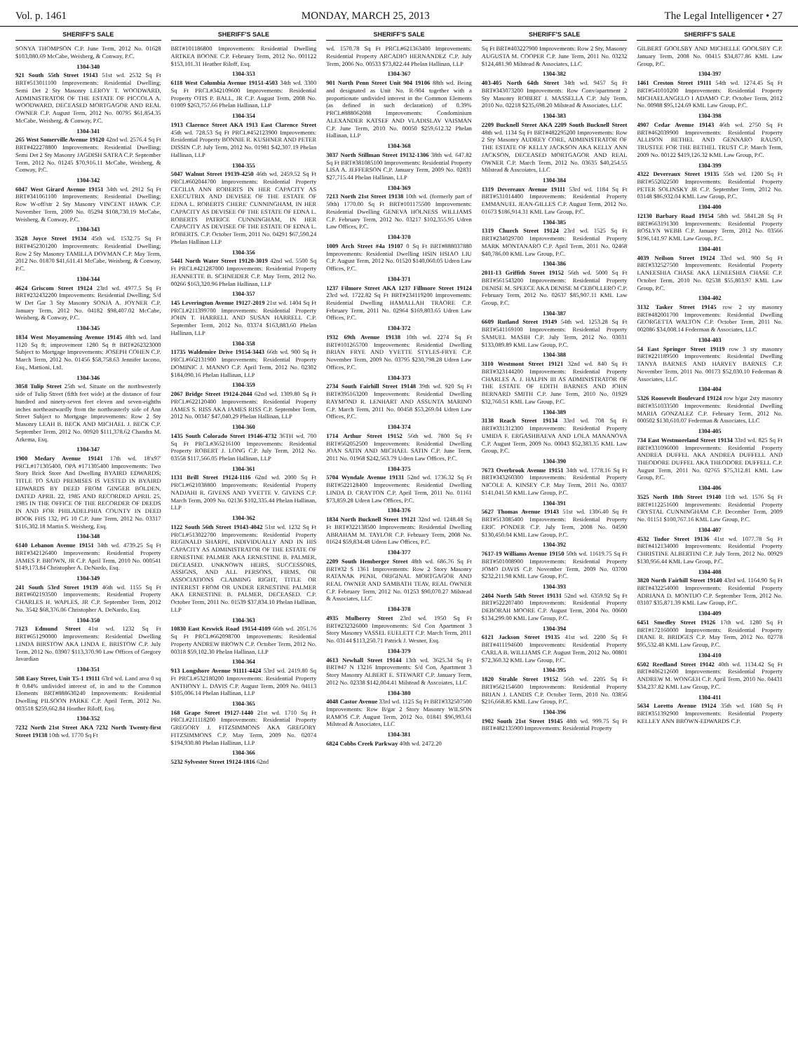Vol. p. 1461 MONDAY, MARCH 25, 2013 The Legal Intelligencer • 27
SHERIFF'S SALE
SONYA THOMPSON C.P. June Term, 2012 No. 01628 $103,080.69 McCabe, Weisberg, & Conway, P.C.
1304-340
921 South 55th Street 19143 51st wd. 2532 Sq Ft BRT#513011100 Improvements: Residential Dwelling; Semi Det 2 Sty Masonry LEROY T. WOODWARD, ADMINISTRATOR OF THE ESTATE OF PICCOLA A. WOODWARD, DECEASED MORTGAGOR AND REAL OWNER C.P. August Term, 2012 No. 00795 $61,854.35 McCabe, Weisberg, & Conway, P.C.
1304-341
265 West Somerville Avenue 19120 42nd wd. 2576.4 Sq Ft BRT#422278800 Improvements: Residential Dwelling; Semi Det 2 Sty Masonry JAGDISH SATRA C.P. September Term, 2012 No. 01245 $70,916.11 McCabe, Weisberg, & Conway, P.C.
1304-342
6047 West Girard Avenue 19151 34th wd. 2912 Sq Ft BRT#341061100 Improvements: Residential Dwelling; Row W-off/str 2 Sty Masonry VINCENT HAWK C.P. November Term, 2009 No. 05294 $108,730.19 McCabe, Weisberg, & Conway, P.C.
1304-343
3528 Joyce Street 19134 45th wd. 1532.75 Sq Ft BRT#452301200 Improvements: Residential Dwelling; Row 2 Sty Masonry TAMILLA DOVMAN C.P. May Term, 2012 No. 01870 $41,611.41 McCabe, Weisberg, & Conway, P.C.
1304-344
4624 Griscom Street 19124 23rd wd. 4977.5 Sq Ft BRT#232432200 Improvements: Residential Dwelling; S/d W Det Gar 3 Sty Masonry SONJA A. JOYNER C.P. January Term, 2012 No. 04182 $98,407.02 McCabe, Weisberg, & Conway, P.C.
1304-345
1834 West Moyamensing Avenue 19145 48th wd. land 1120 Sq ft; improvement 1280 Sq ft BRT#262323000 Subject to Mortgage Improvements: JOSEPH COHEN C.P. March Term, 2012 No. 01456 $58,758.63 Jennifer Iacono, Esq., Mattioni, Ltd.
1304-346
3058 Tulip Street 25th wd. Situate on the northwesterly side of Tulip Street (fifth feet wide) at the distance of four hundred and ninety-seven feet eleven and seven-eighths inches northeastwardly from the northeasterly side of Ann Street Subject to Mortgage Improvements: Row 2 Sty Masonry LEAH B. BECK AND MICHAEL J. BECK C.P. September Term, 2012 No. 00920 $111,378.62 Chandra M. Arkema, Esq.
1304-347
1900 Medary Avenue 19141 17th wd. 18'x97' PRCL#171305400, OPA #171305400 Improvements: Two Story Brick Store And Dwelling BYAIRD EDWARDS; TITLE TO SAID PREMISES IS VESTED IN BYAIRD EDWARDS BY DEED FROM GINGER BOLDEN, DATED APRIL 22, 1985 AND RECORDED APRIL 25, 1985 IN THE OFFICE OF THE RECORDER OF DEEDS IN AND FOR PHILADELPHIA COUNTY IN DEED BOOK FHS 132, PG 10 C.P. June Term, 2012 No. 03317 $116,302.18 Martin S. Weisberg, Esq.
1304-348
6140 Lebanon Avenue 19151 34th wd. 4739.25 Sq Ft BRT#342126400 Improvements: Residential Property JAMES P. BROWN, JR C.P. April Term, 2010 No. 000541 $149,173.84 Christopher A. DeNardo, Esq.
1304-349
241 South 53rd Street 19139 46th wd. 1155 Sq Ft BRT#602193500 Improvements: Residential Property CHARLES H. WAPLES, JR C.P. September Term, 2012 No. 3542 $68,376.06 Christopher A. DeNardo, Esq.
1304-350
7123 Edmund Street 41st wd. 1232 Sq Ft BRT#651290000 Improvements: Residential Dwelling LINDA BIRSTOW AKA LINDA E. BRISTOW C.P. July Term, 2012 No. 03907 $113,370.90 Law Offices of Gregory Javardian
1304-351
508 Easy Street, Unit T5-1 19111 63rd wd. Land area 0 sq ft 0.84% undivided interest of, in and to the Common Elements BRT#888630240 Improvements: Residential Dwelling PILSOON PARKE C.P. April Term, 2012 No. 003518 $259,662.84 Heather Riloff, Esq.
1304-352
7232 North 21st Street AKA 7232 North Twenty-first Street 19138 10th wd. 1770 Sq Ft
SHERIFF'S SALE
BRT#101186800 Improvements: Residential Dwelling ARTKEA BOONE C.P. February Term, 2012 No. 001122 $153,101.31 Heather Riloff, Esq.
1304-353
6118 West Columbia Avenue 19151-4503 34th wd. 3300 Sq Ft PRCL#342109600 Improvements: Residential Property OTIS P. BALL, JR C.P. August Term, 2008 No. 01009 $263,757.66 Phelan Hallinan, LLP
1304-354
1913 Clarence Street AKA 1913 East Clarence Street 45th wd. 728.53 Sq Ft PRCL#452123900 Improvements: Residential Property BONNIE R. KUSHNER AND PETER DISSIN C.P. July Term, 2012 No. 01981 $42,307.19 Phelan Hallinan, LLP
1304-355
5047 Walnut Street 19139-4250 46th wd. 2459.52 Sq Ft PRCL#602044700 Improvements: Residential Property CECILIA ANN ROBERTS IN HER CAPACITY AS EXECUTRIX AND DEVISEE OF THE ESTATE OF EDNA L. ROBERTS CHERE' CUNNINGHAM, IN HER CAPACITY AS DEVISEE OF THE ESTATE OF EDNA L. ROBERTS PATRICE CUNNINGHAM, IN HER CAPACITY AS DEVISEE OF THE ESTATE OF EDNA L. ROBERTS. C.P. October Term, 2011 No. 04291 $67,590.24 Phelan Hallinan LLP
1304-356
5441 North Water Street 19120-3019 42nd wd. 5500 Sq Ft PRCL#421287000 Improvements: Residential Property JEANNETTE B. SCHNEIDER C.P. May Term, 2012 No. 00266 $163,320.96 Phelan Hallinan, LLP
1304-357
145 Leverington Avenue 19127-2019 21st wd. 1404 Sq Ft PRCL#211399700 Improvements: Residential Property JOHN T. HARRELL AND SUSAN HARRELL C.P. September Term, 2012 No. 03374 $163,883.60 Phelan Hallinan, LLP
1304-358
11735 Waldemire Drive 19154-3443 66th wd. 900 Sq Ft PRCL#662131900 Improvements: Residential Property DOMINIC J. MANNO C.P. April Term, 2012 No. 02302 $184,090.16 Phelan Hallinan, LLP
1304-359
2067 Bridge Street 19124-2044 62nd wd. 1309.80 Sq Ft PRCL#622120400 Improvements: Residential Property JAMES S. RISS AKA JAMES RISS C.P. September Term, 2012 No. 00347 $47,040.29 Phelan Hallinan, LLP
1304-360
1435 South Colorado Street 19146-4732 36TH wd. 700 Sq Ft PRCL#365216100 Improvements: Residential Property ROBERT J. LONG C.P. July Term, 2012 No. 03558 $117,566.05 Phelan Hallinan, LLP
1304-361
1131 Brill Street 19124-1116 62nd wd. 2000 Sq Ft PRCL#621038800 Improvements: Residential Property NADJAHI R. GIVENS AND YVETTE V. GIVENS C.P. March Term, 2009 No. 02136 $102,335.44 Phelan Hallinan, LLP
1304-362
1122 South 56th Street 19143-4042 51st wd. 1232 Sq Ft PRCL#513022700 Improvements: Residential Property REGINALD SHARPE, INDIVIDUALLY AND IN HIS CAPACITY AS ADMINISTRATOR OF THE ESTATE OF ERNESTINE PALMER AKA ERNESTINE B. PALMER, DECEASED. UNKNOWN HEIRS, SUCCESSORS, ASSIGNS, AND ALL PERSONS, FIRMS, OR ASSOCIATIONS CLAIMING RIGHT, TITLE OR INTEREST FROM OR UNDER ERNESTINE PALMER AKA ERNESTINE B. PALMER, DECEASED. C.P. October Term, 2011 No. 01539 $37,834.10 Phelan Hallinan, LLP
1304-363
10830 East Keswick Road 19154-4109 66th wd. 2051.76 Sq Ft PRCL#662098700 Improvements: Residential Property ANDREW BROWN C.P. October Term, 2012 No. 00318 $59,102.30 Phelan Hallinan, LLP
1304-364
913 Longshore Avenue 91111-4424 53rd wd. 2419.80 Sq Ft PRCL#532180200 Improvements: Residential Property ANTHONY L. DAVIS C.P. August Term, 2009 No. 04113 $105,006.14 Phelan Hallinan, LLP
1304-365
168 Grape Street 19127-1440 21st wd. 1710 Sq Ft PRCL#211118200 Improvements: Residential Property GREGORY J. FITZSIMMONS AKA GREGORY FITZSIMMONS C.P. May Term, 2009 No. 02074 $194,930.80 Phelan Hallinan, LLP
1304-366
5232 Sylvester Street 19124-1816 62nd
SHERIFF'S SALE
wd. 1570.78 Sq Ft PRCL#621363400 Improvements: Residential Property ARCADIO HERNANDEZ C.P. July Term, 2006 No. 00533 $73,822.44 Phelan Hallinan, LLP
1304-367
901 North Penn Street Unit 904 19106 88th wd. Being and designated as Unit No. R-904 together with a proportionate undivided interest in the Common Elements (as defined in such declaration) of 0.39% PRCL#888062088 Improvements: Condominium ALEXANDER KATSEF AND VLADISLAV VAISMAN C.P. June Term, 2010 No. 00050 $259,612.32 Phelan Hallinan, LLP
1304-368
3037 North Stillman Street 19132-1306 38th wd. 647.82 Sq Ft BRT#381085100 Improvements: Residential Property LISA A. JEFFERSON C.P. January Term, 2009 No. 02831 $27,715.44 Phelan Hallinan, LLP
1304-369
7213 North 21st Street 19138 10th wd. (formerly part of 50th) 1770.00 Sq Ft BRT#101175500 Improvements: Residential Dwelling GENEVA HOLNESS WILLIAMS C.P. February Term, 2012 No. 03217 $102,355.95 Udren Law Offices, P.C.
1304-370
1009 Arch Street #4a 19107 0 Sq Ft BRT#888037880 Improvements: Residential Dwelling HSIN HSIAO LIU C.P. August Term, 2012 No. 01520 $140,060.05 Udren Law Offices, P.C.
1304-371
1237 Filmore Street AKA 1237 Fillmore Street 19124 23rd wd. 1722.82 Sq Ft BRT#234119200 Improvements: Residential Dwelling HAMALLAH TRAORE C.P. February Term, 2011 No. 02964 $169,803.65 Udren Law Offices, P.C.
1304-372
1932 69th Avenue 19138 10th wd. 2274 Sq Ft BRT#101265700 Improvements: Residential Dwelling BRIAN FRYE AND YVETTE STYLES-FRYE C.P. November Term, 2009 No. 03795 $230,798.28 Udren Law Offices, P.C.
1304-373
2734 South Fairhill Street 19148 39th wd. 920 Sq Ft BRT#395163200 Improvements: Residential Dwelling RAYMOND R. LENHART AND ASSUNTA MARINO C.P. March Term, 2011 No. 00458 $53,269.04 Udren Law Offices, P.C.
1304-374
1714 Arthur Street 19152 56th wd. 7800 Sq Ft BRT#562052500 Improvements: Residential Dwelling JOAN SATIN AND MICHAEL SATIN C.P. June Term, 2011 No. 01968 $242,563.79 Udren Law Offices, P.C.
1304-375
5704 Wyndale Avenue 19131 52nd wd. 1736.32 Sq Ft BRT#522128400 Improvements: Residential Dwelling LINDA D. CRAYTON C.P. April Term, 2011 No. 01161 $73,859.28 Udren Law Offices, P.C.
1304-376
1834 North Bucknell Street 19121 32nd wd. 1248.48 Sq Ft BRT#322138500 Improvements: Residential Dwelling ABRAHAM M. TAYLOR C.P. February Term, 2008 No. 01624 $59,834.48 Udren Law Offices, P.C.
1304-377
2209 South Hemberger Street 48th wd. 686.76 Sq Ft BRT#32 S 1361 Improvements: Row 2 Story Masonry RATANAK PENH, ORIGINAL MORTGAGOR AND REAL OWNER AND SAMBATH TEAV, REAL OWNER C.P. February Term, 2012 No. 01253 $90,070.27 Milstead & Associates, LLC
1304-378
4935 Mulberry Street 23rd wd. 1950 Sq Ft BRT#232326000 Improvements: S/d Con Apartment 3 Story Masonry VASSEL EUELETT C.P. March Term, 2011 No. 03144 $113,250.71 Patrick J. Wesner, Esq.
1304-379
4613 Newhall Street 19144 13th wd. 3625.34 Sq Ft BRT#47 N 13216 Improvements: S/d Con, Apartment 3 Story Masonry ALBERT E. STEWART C.P. January Term, 2012 No. 02338 $142,004.41 Milstead & Asscoiates, LLC
1304-380
4048 Castor Avenue 33rd wd. 1125 Sq Ft BRT#332507500 Improvements: Row B/gar 2 Story Masonry WILSON RAMOS C.P. August Term, 2012 No. 01841 $96,993.61 Milstead & Associates, LLC
1304-381
6824 Cobbs Creek Parkway 40th wd. 2472.20
SHERIFF'S SALE
Sq Ft BRT#403227900 Improvements: Row 2 Sty, Masonry AUGUSTA M. COOPER C.P. June Term, 2011 No. 03232 $124,481.90 Milstead & Associates, LLC
1304-382
403-405 North 64th Street 34th wd. 9457 Sq Ft BRT#343073200 Improvements: Row Conv/apartment 2 Sty Masonry ROBERT J. MASSELLA C.P. July Term, 2010 No. 02218 $235,698.20 Milstead & Associates, LLC
1304-383
2209 Bucknell Street AKA 2209 South Bucknell Street 48th wd. 1134 Sq Ft BRT#482295200 Improvements: Row 2 Sty Masonry AUDREY CORE, ADMINISTRATOR OF THE ESTATE OF KELLY JACKSON AKA KELLY ANN JACKSON, DECEASED MORTGAGOR AND REAL OWNER C.P. March Term, 2012 No. 03635 $40,254.55 Milstead & Asscoiates, LLC
1304-384
1319 Devereaux Avenue 19111 53rd wd. 1184 Sq Ft BRT#531014400 Improvements: Residential Property EMMANUEL JEAN-GILLES C.P. August Term, 2012 No. 01673 $186,914.31 KML Law Group, P.C.
1304-385
1319 Church Street 19124 23rd wd. 1525 Sq Ft BRT#234029700 Improvements: Residential Property MARK MONTANARO C.P. April Term, 2011 No. 02468 $40,786.00 KML Law Group, P.C.
1304-386
2011-13 Griffith Street 19152 56th wd. 5000 Sq Ft BRT#561543200 Improvements: Residential Property DENISE M. SPEECE AKA DENISE M CEBOLLERO C.P. February Term, 2012 No. 02637 $85,907.11 KML Law Group, P.C.
1304-387
6609 Rutland Street 19149 54th wd. 1253.28 Sq Ft BRT#541169100 Improvements: Residential Property SAMUEL MASIH C.P. July Term, 2012 No. 03031 $133,089.89 KML Law Group, P.C.
1304-388
3110 Westmont Street 19121 32nd wd. 840 Sq Ft BRT#323144200 Improvements: Residential Property CHARLES A. J. HALPIN III AS ADMINISTRATOR OF THE ESTATE OF EDITH BARNES AND JOHN BERNARD SMITH C.P. June Term, 2010 No. 01929 $32,760.51 KML Law Group, P.C.
1304-389
3138 Reach Street 19134 33rd wd. 708 Sq Ft BRT#331312300 Improvements: Residential Property UMIDA F. ERGASHBAEVA AND LOLA MANANOVA C.P. August Term, 2009 No. 00043 $52,383.35 KML Law Group, P.C.
1304-390
7673 Overbrook Avenue 19151 34th wd. 1778.16 Sq Ft BRT#343260300 Improvements: Residential Property NICOLE A. KINSEY C.P. May Term, 2011 No. 03037 $141,041.50 KML Law Group, P.C.
1304-391
5627 Thomas Avenue 19143 51st wd. 1306.40 Sq Ft BRT#513085400 Improvements: Residential Property ERIC PONDER C.P. July Term, 2008 No. 04590 $130,450.04 KML Law Group, P.C.
1304-392
7617-19 Williams Avenue 19150 50th wd. 11619.75 Sq Ft BRT#501008900 Improvements: Residential Property JOMO DAVIS C.P. November Term, 2009 No. 03700 $232,211.98 KML Law Group, P.C.
1304-393
2404 North 54th Street 19131 52nd wd. 6359.92 Sq Ft BRT#522207400 Improvements: Residential Property DEBORAH MOORE C.P. August Term, 2004 No. 00600 $134,299.00 KML Law Group, P.C.
1304-394
6121 Jackson Street 19135 41st wd. 2200 Sq Ft BRT#411194600 Improvements: Residential Property CARLA B. WILLIAMS C.P. August Term, 2012 No. 00801 $72,360.32 KML Law Group, P.C.
1304-395
1820 Strahle Street 19152 56th wd. 2205 Sq Ft BRT#562154600 Improvements: Residential Property BRIAN J. LANDIS C.P. October Term, 2010 No. 03856 $216,668.85 KML Law Group, P.C.
1304-396
1902 South 21st Street 19145 48th wd. 999.75 Sq Ft BRT#482135900 Improvements: Residential Property
SHERIFF'S SALE
GILBERT GOOLSBY AND MICHELLE GOOLSBY C.P. January Term, 2008 No. 00415 $34,877.86 KML Law Group, P.C.
1304-397
1461 Creston Street 19111 54th wd. 1274.45 Sq Ft BRT#541010200 Improvements: Residential Property MICHAELANGELO I ADAMO C.P. October Term, 2012 No. 00988 $95,124.69 KML Law Group, P.C.
1304-398
4907 Cedar Avenue 19143 46th wd. 2750 Sq Ft BRT#462039900 Improvements: Residential Property ALLISON BETHEL AND GENNARO RAUSO, TRUSTEE FOR THE BETHEL TRUST C.P. March Term, 2009 No. 00122 $419,126.32 KML Law Group, P.C.
1304-399
4322 Devereaux Street 19135 55th wd. 1200 Sq Ft BRT#552022500 Improvements: Residential Property PETER SOLINSKY JR C.P. September Term, 2012 No. 03148 $86,932.04 KML Law Group, P.C.
1304-400
12130 Barbary Road 19154 58th wd. 5841.28 Sq Ft BRT#663191300 Improvements: Residential Property ROSLYN WEBB C.P. January Term, 2012 No. 03566 $196,141.97 KML Law Group, P.C.
1304-401
4039 Neilson Street 19124 33rd wd. 900 Sq Ft BRT#332527500 Improvements: Residential Property LANEESHIA CHASE AKA LENEESHIA CHASE C.P. October Term, 2010 No. 02538 $55,803.97 KML Law Group, P.C.
1304-402
3132 Tasker Street 19145 row 2 sty masonry BRT#482001700 Improvements: Residential Dwelling GEORGETTA WALTON C.P. October Term, 2011 No. 002086 $34,008.14 Federman & Associates, LLC
1304-403
54 East Springer Street 19119 row 3 sty masonry BRT#221189500 Improvements: Residential Dwelling TANYA BARNES AND HARVEY BARNES C.P. November Term, 2011 No. 00173 $52,030.10 Federman & Associates, LLC
1304-404
5326 Roosevelt Boulevard 19124 row b/gar 2sty masonry BRT#351033500 Improvements: Residential Dwelling MARIA GONZALEZ C.P. February Term, 2012 No. 000502 $130,610.07 Federman & Associates, LLC
1304-405
734 East Westmoreland Street 19134 33rd wd. 825 Sq Ft BRT#331096000 Improvements: Residential Property ANDREA DUFFEL AKA ANDREA DUFFELL AND THEODORE DUFFEL AKA THEODORE DUFFELL C.P. August Term, 2011 No. 02765 $75,312.81 KML Law Group, P.C.
1304-406
3525 North 18th Street 19140 11th wd. 1576 Sq Ft BRT#112251600 Improvements: Residential Property CRYSTAL CUNNINGHAM C.P. December Term, 2009 No. 01151 $100,767.16 KML Law Group, P.C.
1304-407
4532 Tudor Street 19136 41st wd. 1077.78 Sq Ft BRT#412134000 Improvements: Residential Property CHRISTINE ALBERTINI C.P. July Term, 2012 No. 00929 $130,956.44 KML Law Group, P.C.
1304-408
3820 North Fairhill Street 19140 43rd wd. 1164.90 Sq Ft BRT#432254000 Improvements: Residential Property ADRIANA D. MONTIJO C.P. September Term, 2012 No. 03107 $35,871.39 KML Law Group, P.C.
1304-409
6451 Smedley Street 19126 17th wd. 1280 Sq Ft BRT#172160000 Improvements: Residential Property DIANE R. BRIDGES C.P. May Term, 2012 No. 02778 $95,532.48 KML Law Group, P.C.
1304-410
6502 Reedland Street 19142 40th wd. 1134.42 Sq Ft BRT#406212600 Improvements: Residential Property ANDREW M. WONGEH C.P. April Term, 2010 No. 04431 $34,237.82 KML Law Group, P.C.
1304-411
5634 Loretto Avenue 19124 35th wd. 1680 Sq Ft BRT#351392900 Improvements: Residential Property KELLEY ANN BROWN-EDWARDS C.P.